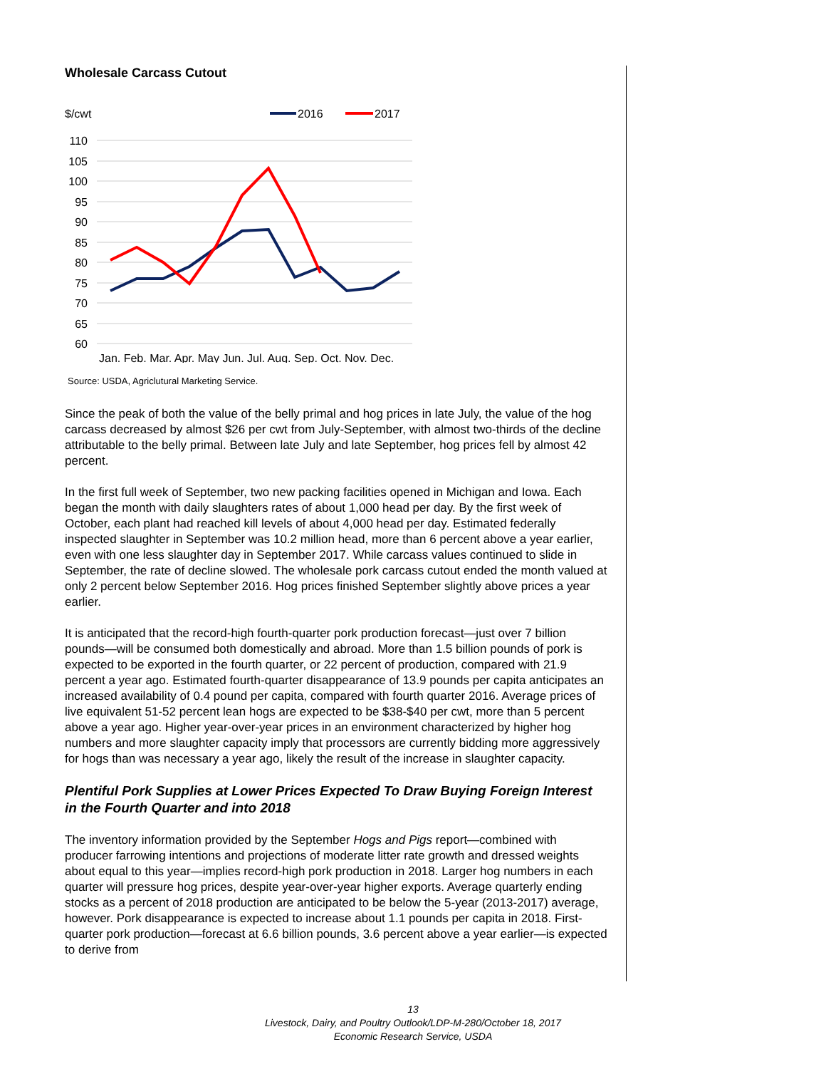Wholesale Carcass Cutout
$/cwt
2016
2017
110
105
100
95
90
85
80
75
70
65
60
Jan. Feb. Mar. Apr. May Jun. Jul. Aug. Sep. Oct. Nov. Dec.
Source: USDA, Agriclutural Marketing Service.
Since the peak of both the value of the belly primal and hog prices in late July, the value of the hog carcass decreased by almost $26 per cwt from July-September, with almost two-thirds of the decline attributable to the belly primal. Between late July and late September, hog prices fell by almost 42 percent.
In the first full week of September, two new packing facilities opened in Michigan and Iowa. Each began the month with daily slaughters rates of about 1,000 head per day. By the first week of October, each plant had reached kill levels of about 4,000 head per day. Estimated federally inspected slaughter in September was 10.2 million head, more than 6 percent above a year earlier, even with one less slaughter day in September 2017. While carcass values continued to slide in September, the rate of decline slowed. The wholesale pork carcass cutout ended the month valued at only 2 percent below September 2016. Hog prices finished September slightly above prices a year earlier.
It is anticipated that the record-high fourth-quarter pork production forecast—just over 7 billion pounds—will be consumed both domestically and abroad. More than 1.5 billion pounds of pork is expected to be exported in the fourth quarter, or 22 percent of production, compared with 21.9 percent a year ago. Estimated fourth-quarter disappearance of 13.9 pounds per capita anticipates an increased availability of 0.4 pound per capita, compared with fourth quarter 2016. Average prices of live equivalent 51-52 percent lean hogs are expected to be $38-$40 per cwt, more than 5 percent above a year ago. Higher year-over-year prices in an environment characterized by higher hog numbers and more slaughter capacity imply that processors are currently bidding more aggressively for hogs than was necessary a year ago, likely the result of the increase in slaughter capacity.
Plentiful Pork Supplies at Lower Prices Expected To Draw Buying Foreign Interest in the Fourth Quarter and into 2018
The inventory information provided by the September Hogs and Pigs report—combined with producer farrowing intentions and projections of moderate litter rate growth and dressed weights about equal to this year—implies record-high pork production in 2018. Larger hog numbers in each quarter will pressure hog prices, despite year-over-year higher exports. Average quarterly ending stocks as a percent of 2018 production are anticipated to be below the 5-year (2013-2017) average, however. Pork disappearance is expected to increase about 1.1 pounds per capita in 2018. First-quarter pork production—forecast at 6.6 billion pounds, 3.6 percent above a year earlier—is expected to derive from
13
Livestock, Dairy, and Poultry Outlook/LDP-M-280/October 18, 2017
Economic Research Service, USDA